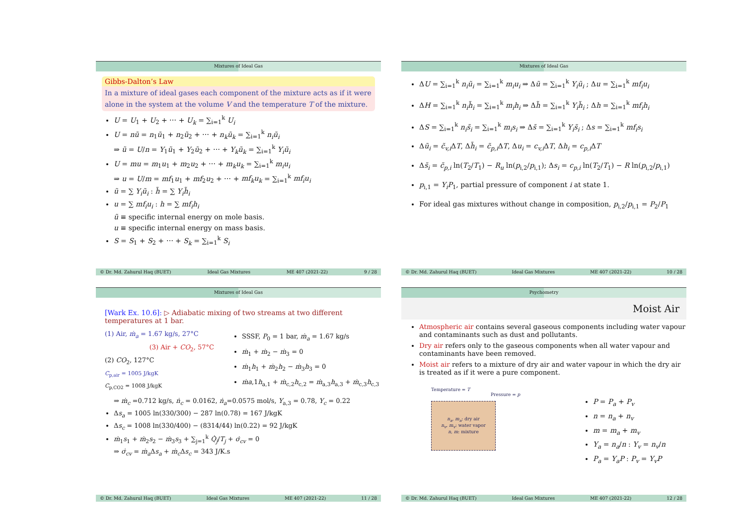Mixtures of Ideal Gas
Gibbs-Dalton’s Law
In a mixture of ideal gases each component of the mixture acts as if it were alone in the system at the volume V and the temperature T of the mixture.
U = U<sub>1</sub> + U<sub>2</sub> + ⋯ + U<sub>k</sub> = ∑<sub>i=1</sub><sup>k</sup> U<sub>i</sub>
U = nũ = n<sub>1</sub>ũ<sub>1</sub> + n<sub>2</sub>ũ<sub>2</sub> + ⋯ + n<sub>k</sub>ũ<sub>k</sub> = ∑<sub>i=1</sub><sup>k</sup> n<sub>i</sub>ũ<sub>i</sub>
⇒ ũ = U/n = Y<sub>1</sub>ũ<sub>1</sub> + Y<sub>2</sub>ũ<sub>2</sub> + ⋯ + Y<sub>k</sub>ũ<sub>k</sub> = ∑<sub>i=1</sub><sup>k</sup> Y<sub>i</sub>ũ<sub>i</sub>
U = mu = m<sub>1</sub>u<sub>1</sub> + m<sub>2</sub>u<sub>2</sub> + ⋯ + m<sub>k</sub>u<sub>k</sub> = ∑<sub>i=1</sub><sup>k</sup> m<sub>i</sub>u<sub>i</sub>
⇒ u = U/m = mf<sub>1</sub>u<sub>1</sub> + mf<sub>2</sub>u<sub>2</sub> + ⋯ + mf<sub>k</sub>u<sub>k</sub> = ∑<sub>i=1</sub><sup>k</sup> mf<sub>i</sub>u<sub>i</sub>
ũ = ∑ Y<sub>i</sub>ũ<sub>i</sub> : h̃ = ∑ Y<sub>i</sub>h̃<sub>i</sub>
u = ∑ mf<sub>i</sub>u<sub>i</sub> : h = ∑ mf<sub>i</sub>h<sub>i</sub>
ũ ≡ specific internal energy on mole basis.
u ≡ specific internal energy on mass basis.
S = S<sub>1</sub> + S<sub>2</sub> + ⋯ + S<sub>k</sub> = ∑<sub>i=1</sub><sup>k</sup> S<sub>i</sub>
© Dr. Md. Zahurul Haq (BUET) Ideal Gas Mixtures ME 407 (2021-22) 9 / 28
Mixtures of Ideal Gas
ΔU = ∑<sub>i=1</sub><sup>k</sup> n<sub>i</sub>ũ<sub>i</sub> = ∑<sub>i=1</sub><sup>k</sup> m<sub>i</sub>u<sub>i</sub> ⇒ Δũ = ∑<sub>i=1</sub><sup>k</sup> Y<sub>i</sub>ũ<sub>i</sub> ; Δu = ∑<sub>i=1</sub><sup>k</sup> mf<sub>i</sub>u<sub>i</sub>
ΔH = ∑<sub>i=1</sub><sup>k</sup> n<sub>i</sub>h̃<sub>i</sub> = ∑<sub>i=1</sub><sup>k</sup> m<sub>i</sub>h<sub>i</sub> ⇒ Δh̃ = ∑<sub>i=1</sub><sup>k</sup> Y<sub>i</sub>h̃<sub>i</sub> ; Δh = ∑<sub>i=1</sub><sup>k</sup> mf<sub>i</sub>h<sub>i</sub>
ΔS = ∑<sub>i=1</sub><sup>k</sup> n<sub>i</sub>s̃<sub>i</sub> = ∑<sub>i=1</sub><sup>k</sup> m<sub>i</sub>s<sub>i</sub> ⇒ Δs̃ = ∑<sub>i=1</sub><sup>k</sup> Y<sub>i</sub>s̃<sub>i</sub> ; Δs = ∑<sub>i=1</sub><sup>k</sup> mf<sub>i</sub>s<sub>i</sub>
Δũ<sub>i</sub> = c̃<sub>v,i</sub> ΔT, Δh̃<sub>i</sub> = c̃<sub>p,i</sub> ΔT, Δu<sub>i</sub> = c<sub>v,i</sub> ΔT, Δh<sub>i</sub> = c<sub>p,i</sub> ΔT
Δs̃<sub>i</sub> = c̃<sub>p,i</sub> ln(T<sub>2</sub>/T<sub>1</sub>) − R<sub>u</sub> ln(p<sub>i,2</sub>/p<sub>i,1</sub>); Δs<sub>i</sub> = c<sub>p,i</sub> ln(T<sub>2</sub>/T<sub>1</sub>) − R ln(p<sub>i,2</sub>/p<sub>i,1</sub>)
p<sub>i,1</sub> = Y<sub>i</sub>P<sub>1</sub>, partial pressure of component i at state 1.
For ideal gas mixtures without change in composition, p<sub>i,2</sub>/p<sub>i,1</sub> = P<sub>2</sub>/P<sub>1</sub>
© Dr. Md. Zahurul Haq (BUET) Ideal Gas Mixtures ME 407 (2021-22) 10 / 28
Mixtures of Ideal Gas
[Wark Ex. 10.6]: ▷ Adiabatic mixing of two streams at two different temperatures at 1 bar.
(1) Air, ṁ<sub>a</sub> = 1.67 kg/s, 27°C
(3) Air + CO<sub>2</sub>, 57°C
(2) CO<sub>2</sub>, 127°C
C<sub>p,air</sub> = 1005 J/kgK
C<sub>p,CO2</sub> = 1008 J/kgK
SSSF, P<sub>0</sub> = 1 bar, ṁ<sub>a</sub> = 1.67 kg/s
ṁ<sub>1</sub> + ṁ<sub>2</sub> − ṁ<sub>3</sub> = 0
ṁ<sub>1</sub>h<sub>1</sub> + ṁ<sub>2</sub>h<sub>2</sub> − ṁ<sub>3</sub>h<sub>3</sub> = 0
ṁa,1h<sub>a,1</sub> + ṁ<sub>c,2</sub>h<sub>c,2</sub> = ṁ<sub>a,3</sub>h<sub>a,3</sub> + ṁ<sub>c,3</sub>h<sub>c,3</sub>
⇒ ṁ<sub>c</sub> =0.712 kg/s, ṅ<sub>c</sub> = 0.0162, ṅ<sub>a</sub>=0.0575 mol/s, Y<sub>a,3</sub> = 0.78, Y<sub>c</sub> = 0.22
Δs<sub>a</sub> = 1005 ln(330/300) − 287 ln(0.78) = 167 J/kgK
Δs<sub>c</sub> = 1008 ln(330/400) − (8314/44) ln(0.22) = 92 J/kgK
ṁ<sub>1</sub>s<sub>1</sub> + ṁ<sub>2</sub>s<sub>2</sub> − ṁ<sub>3</sub>s<sub>3</sub> + ∑<sub>j=1</sub><sup>k</sup> Q̇<sub>j</sub>/T<sub>j</sub> + σ̇<sub>cv</sub> = 0
⇒ σ̇<sub>cv</sub> = ṁ<sub>a</sub> Δs<sub>a</sub> + ṁ<sub>c</sub> Δs<sub>c</sub> = 343 J/K.s
© Dr. Md. Zahurul Haq (BUET) Ideal Gas Mixtures ME 407 (2021-22) 11 / 28
Psychometry
Moist Air
Atmospheric air contains several gaseous components including water vapour and contaminants such as dust and pollutants.
Dry air refers only to the gaseous components when all water vapour and contaminants have been removed.
Moist air refers to a mixture of dry air and water vapour in which the dry air is treated as if it were a pure component.
Temperature = T
Pressure = p
n<sub>a</sub>, m<sub>a</sub>: dry air
n<sub>v</sub>, m<sub>v</sub>: water vapor
n, m: mixture
P = P<sub>a</sub> + P<sub>v</sub>
n = n<sub>a</sub> + n<sub>v</sub>
m = m<sub>a</sub> + m<sub>v</sub>
Y<sub>a</sub> = n<sub>a</sub>/n : Y<sub>v</sub> = n<sub>v</sub>/n
P<sub>a</sub> = Y<sub>a</sub>P : P<sub>v</sub> = Y<sub>v</sub>P
© Dr. Md. Zahurul Haq (BUET) Ideal Gas Mixtures ME 407 (2021-22) 12 / 28